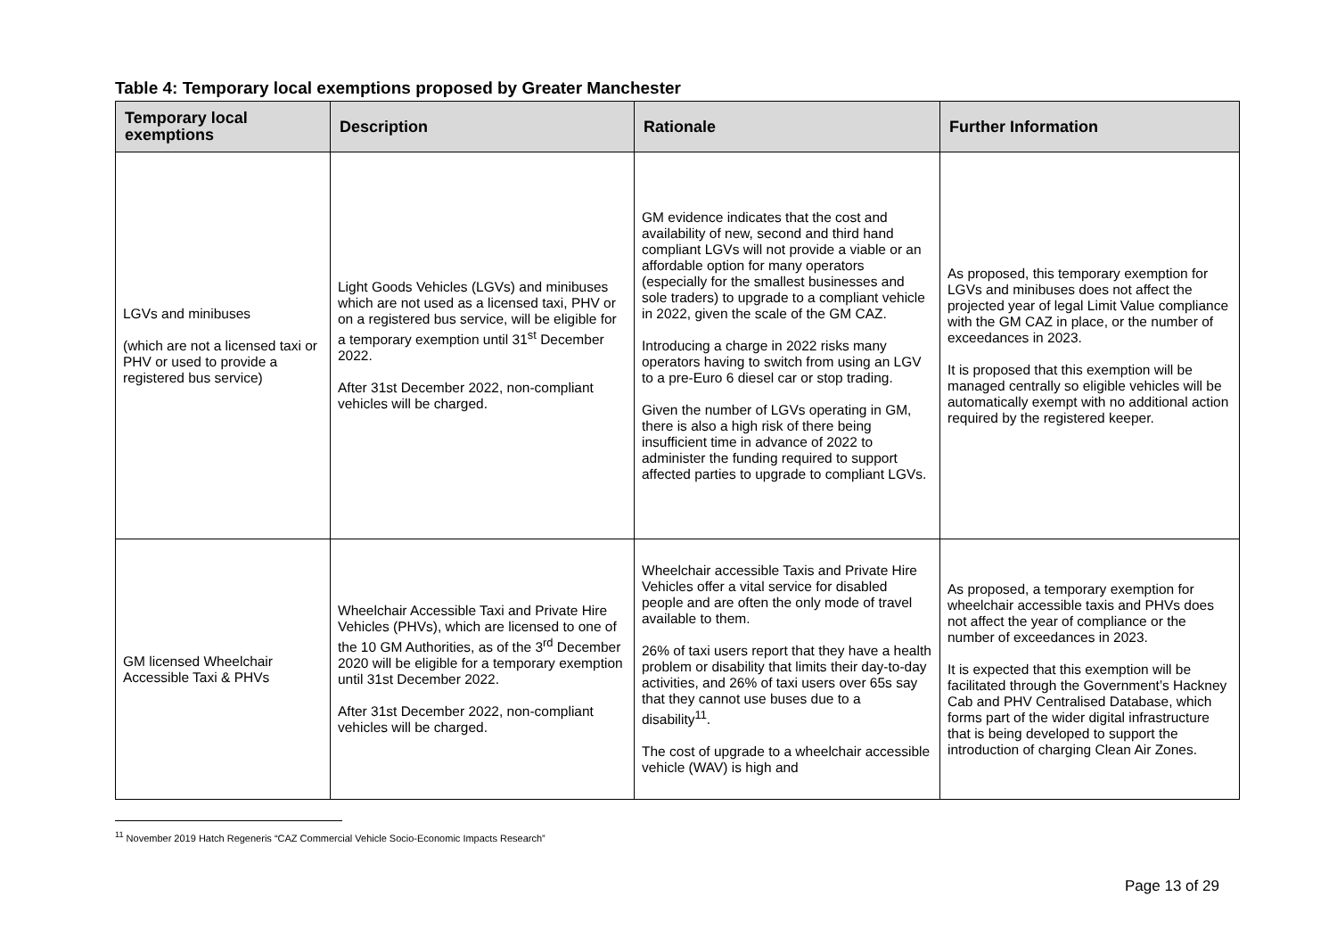Table 4: Temporary local exemptions proposed by Greater Manchester
| Temporary local exemptions | Description | Rationale | Further Information |
| --- | --- | --- | --- |
| LGVs and minibuses (which are not a licensed taxi or PHV or used to provide a registered bus service) | Light Goods Vehicles (LGVs) and minibuses which are not used as a licensed taxi, PHV or on a registered bus service, will be eligible for a temporary exemption until 31<sup>st</sup> December 2022. After 31st December 2022, non-compliant vehicles will be charged. | GM evidence indicates that the cost and availability of new, second and third hand compliant LGVs will not provide a viable or an affordable option for many operators (especially for the smallest businesses and sole traders) to upgrade to a compliant vehicle in 2022, given the scale of the GM CAZ. Introducing a charge in 2022 risks many operators having to switch from using an LGV to a pre-Euro 6 diesel car or stop trading. Given the number of LGVs operating in GM, there is also a high risk of there being insufficient time in advance of 2022 to administer the funding required to support affected parties to upgrade to compliant LGVs. | As proposed, this temporary exemption for LGVs and minibuses does not affect the projected year of legal Limit Value compliance with the GM CAZ in place, or the number of exceedances in 2023. It is proposed that this exemption will be managed centrally so eligible vehicles will be automatically exempt with no additional action required by the registered keeper. |
| GM licensed Wheelchair Accessible Taxi & PHVs | Wheelchair Accessible Taxi and Private Hire Vehicles (PHVs), which are licensed to one of the 10 GM Authorities, as of the 3<sup>rd</sup> December 2020 will be eligible for a temporary exemption until 31st December 2022. After 31st December 2022, non-compliant vehicles will be charged. | Wheelchair accessible Taxis and Private Hire Vehicles offer a vital service for disabled people and are often the only mode of travel available to them. 26% of taxi users report that they have a health problem or disability that limits their day-to-day activities, and 26% of taxi users over 65s say that they cannot use buses due to a disability<sup>11</sup>. The cost of upgrade to a wheelchair accessible vehicle (WAV) is high and | As proposed, a temporary exemption for wheelchair accessible taxis and PHVs does not affect the year of compliance or the number of exceedances in 2023. It is expected that this exemption will be facilitated through the Government’s Hackney Cab and PHV Centralised Database, which forms part of the wider digital infrastructure that is being developed to support the introduction of charging Clean Air Zones. |
<sup>11</sup> November 2019 Hatch Regeneris “CAZ Commercial Vehicle Socio-Economic Impacts Research”
Page 13 of 29